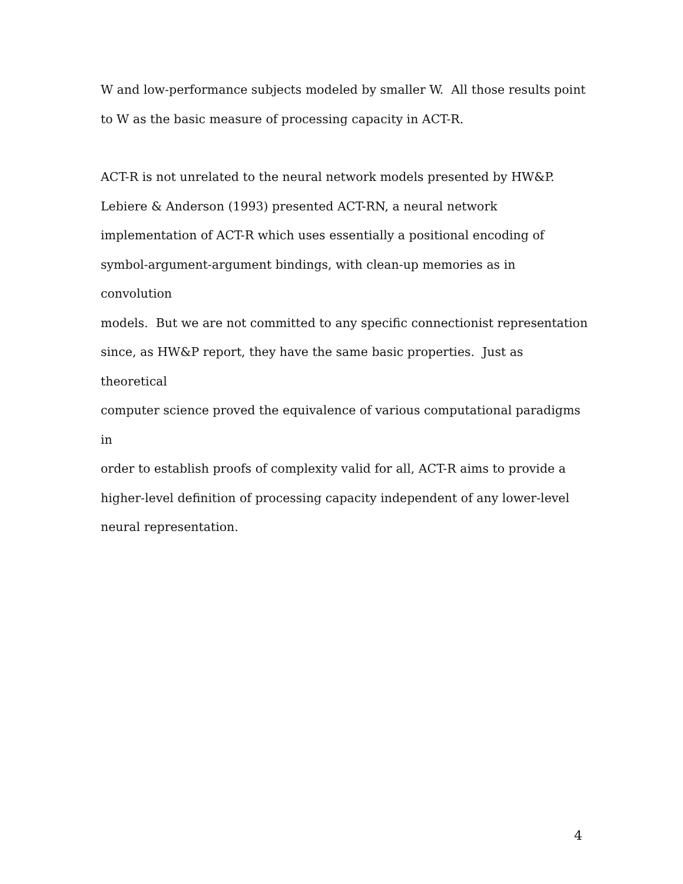W and low-performance subjects modeled by smaller W. All those results point
to W as the basic measure of processing capacity in ACT-R.
ACT-R is not unrelated to the neural network models presented by HW&P.
Lebiere & Anderson (1993) presented ACT-RN, a neural network
implementation of ACT-R which uses essentially a positional encoding of
symbol-argument-argument bindings, with clean-up memories as in convolution
models. But we are not committed to any specific connectionist representation
since, as HW&P report, they have the same basic properties. Just as theoretical
computer science proved the equivalence of various computational paradigms in
order to establish proofs of complexity valid for all, ACT-R aims to provide a
higher-level definition of processing capacity independent of any lower-level
neural representation.
4